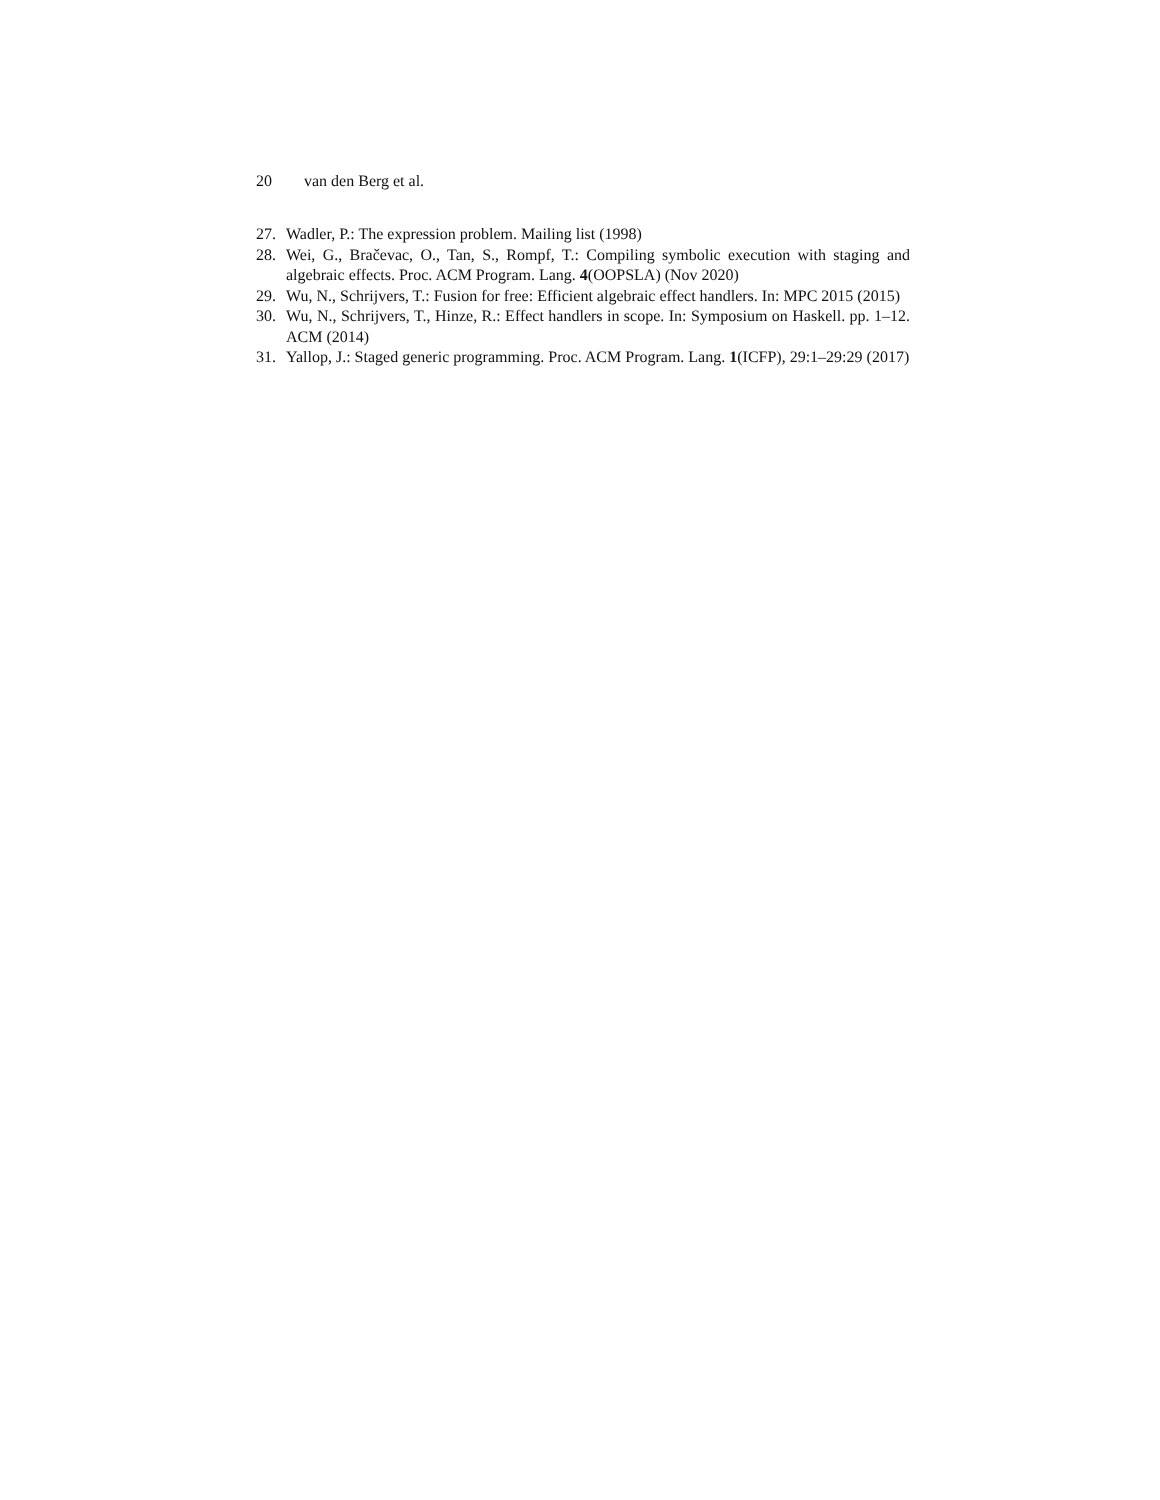20 van den Berg et al.
27. Wadler, P.: The expression problem. Mailing list (1998)
28. Wei, G., Bračevac, O., Tan, S., Rompf, T.: Compiling symbolic execution with staging and algebraic effects. Proc. ACM Program. Lang. 4(OOPSLA) (Nov 2020)
29. Wu, N., Schrijvers, T.: Fusion for free: Efficient algebraic effect handlers. In: MPC 2015 (2015)
30. Wu, N., Schrijvers, T., Hinze, R.: Effect handlers in scope. In: Symposium on Haskell. pp. 1–12. ACM (2014)
31. Yallop, J.: Staged generic programming. Proc. ACM Program. Lang. 1(ICFP), 29:1–29:29 (2017)